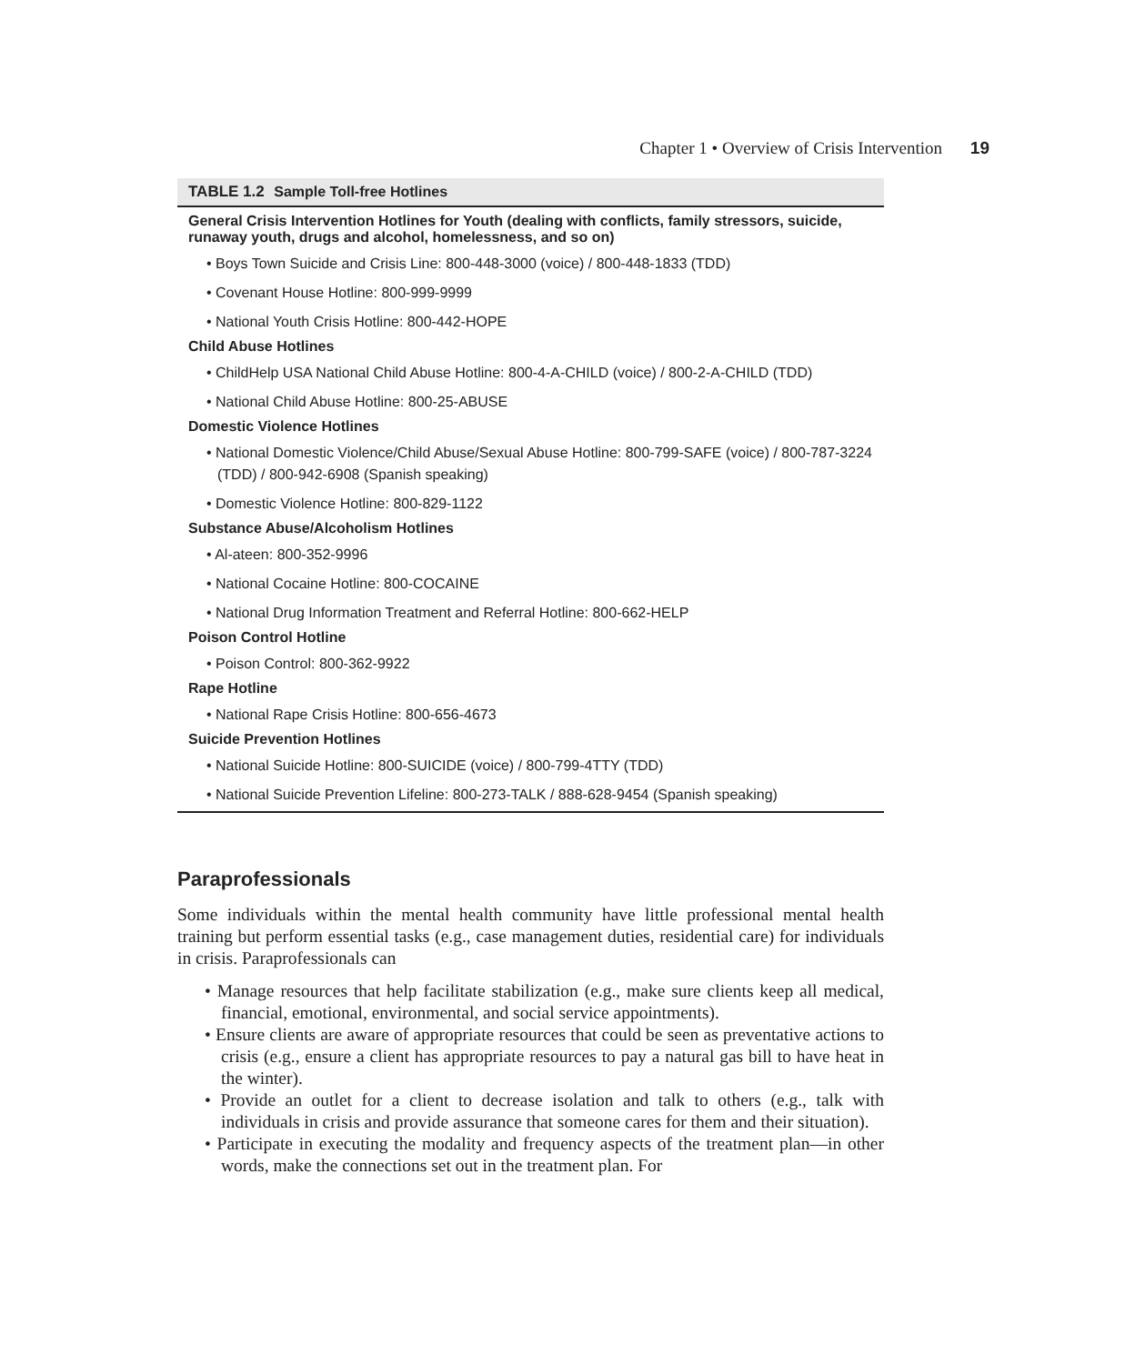Chapter 1 • Overview of Crisis Intervention 19
TABLE 1.2 Sample Toll-free Hotlines
General Crisis Intervention Hotlines for Youth (dealing with conflicts, family stressors, suicide, runaway youth, drugs and alcohol, homelessness, and so on)
• Boys Town Suicide and Crisis Line: 800-448-3000 (voice) / 800-448-1833 (TDD)
• Covenant House Hotline: 800-999-9999
• National Youth Crisis Hotline: 800-442-HOPE
Child Abuse Hotlines
• ChildHelp USA National Child Abuse Hotline: 800-4-A-CHILD (voice) / 800-2-A-CHILD (TDD)
• National Child Abuse Hotline: 800-25-ABUSE
Domestic Violence Hotlines
• National Domestic Violence/Child Abuse/Sexual Abuse Hotline: 800-799-SAFE (voice) / 800-787-3224 (TDD) / 800-942-6908 (Spanish speaking)
• Domestic Violence Hotline: 800-829-1122
Substance Abuse/Alcoholism Hotlines
• Al-ateen: 800-352-9996
• National Cocaine Hotline: 800-COCAINE
• National Drug Information Treatment and Referral Hotline: 800-662-HELP
Poison Control Hotline
• Poison Control: 800-362-9922
Rape Hotline
• National Rape Crisis Hotline: 800-656-4673
Suicide Prevention Hotlines
• National Suicide Hotline: 800-SUICIDE (voice) / 800-799-4TTY (TDD)
• National Suicide Prevention Lifeline: 800-273-TALK / 888-628-9454 (Spanish speaking)
Paraprofessionals
Some individuals within the mental health community have little professional mental health training but perform essential tasks (e.g., case management duties, residential care) for individuals in crisis. Paraprofessionals can
• Manage resources that help facilitate stabilization (e.g., make sure clients keep all medical, financial, emotional, environmental, and social service appointments).
• Ensure clients are aware of appropriate resources that could be seen as preventative actions to crisis (e.g., ensure a client has appropriate resources to pay a natural gas bill to have heat in the winter).
• Provide an outlet for a client to decrease isolation and talk to others (e.g., talk with individuals in crisis and provide assurance that someone cares for them and their situation).
• Participate in executing the modality and frequency aspects of the treatment plan—in other words, make the connections set out in the treatment plan. For